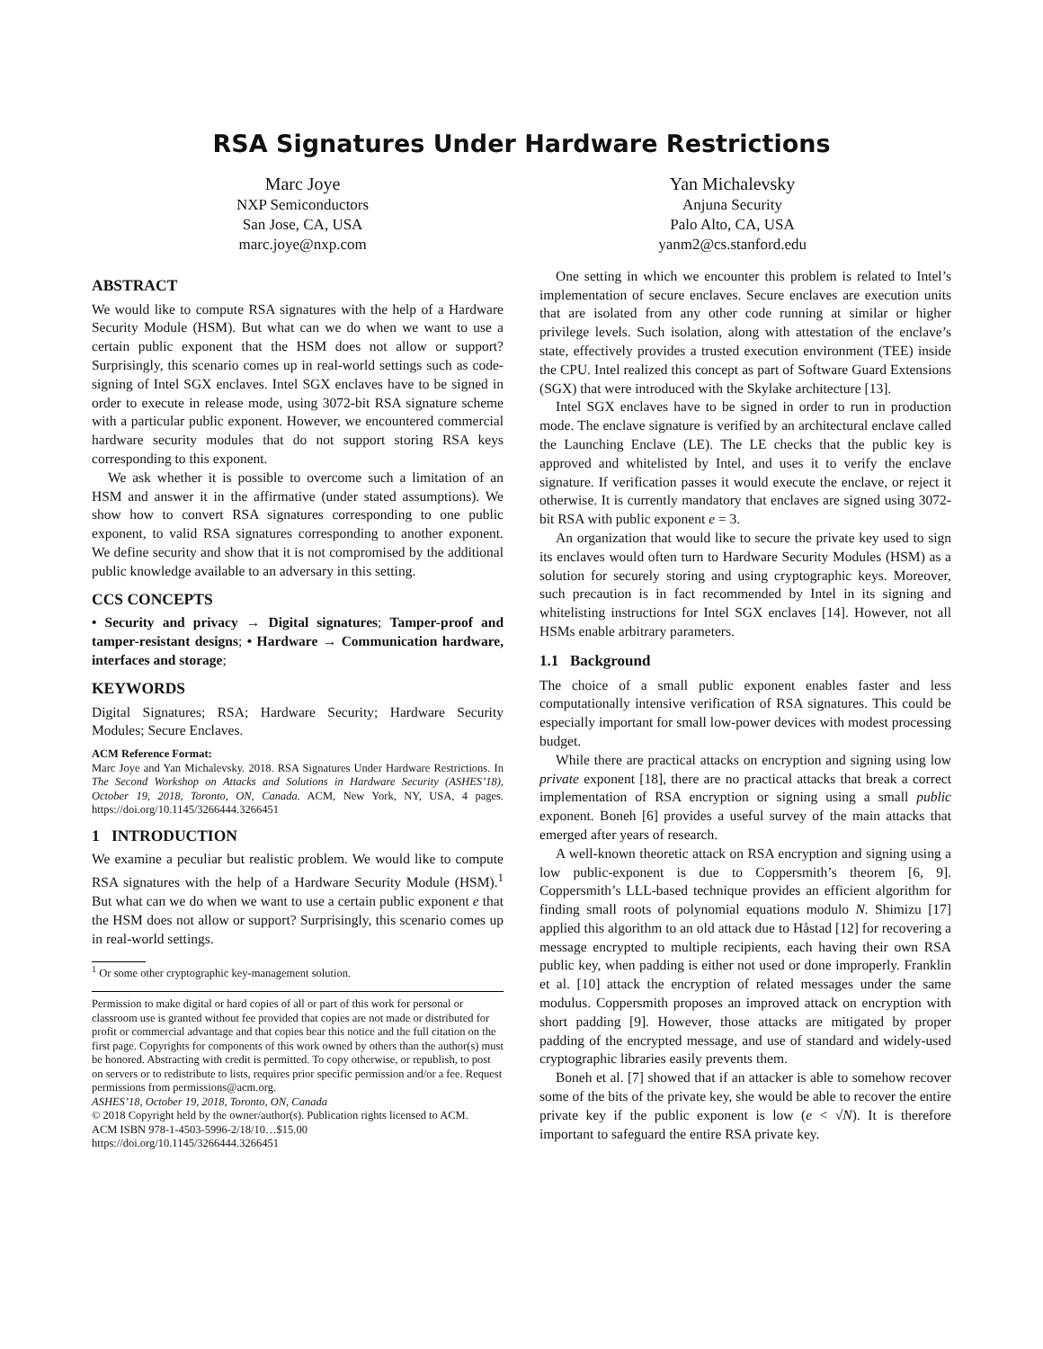RSA Signatures Under Hardware Restrictions
Marc Joye
NXP Semiconductors
San Jose, CA, USA
marc.joye@nxp.com
Yan Michalevsky
Anjuna Security
Palo Alto, CA, USA
yanm2@cs.stanford.edu
ABSTRACT
We would like to compute RSA signatures with the help of a Hardware Security Module (HSM). But what can we do when we want to use a certain public exponent that the HSM does not allow or support? Surprisingly, this scenario comes up in real-world settings such as code-signing of Intel SGX enclaves. Intel SGX enclaves have to be signed in order to execute in release mode, using 3072-bit RSA signature scheme with a particular public exponent. However, we encountered commercial hardware security modules that do not support storing RSA keys corresponding to this exponent.
We ask whether it is possible to overcome such a limitation of an HSM and answer it in the affirmative (under stated assumptions). We show how to convert RSA signatures corresponding to one public exponent, to valid RSA signatures corresponding to another exponent. We define security and show that it is not compromised by the additional public knowledge available to an adversary in this setting.
CCS CONCEPTS
• Security and privacy → Digital signatures; Tamper-proof and tamper-resistant designs; • Hardware → Communication hardware, interfaces and storage;
KEYWORDS
Digital Signatures; RSA; Hardware Security; Hardware Security Modules; Secure Enclaves.
ACM Reference Format:
Marc Joye and Yan Michalevsky. 2018. RSA Signatures Under Hardware Restrictions. In The Second Workshop on Attacks and Solutions in Hardware Security (ASHES’18), October 19, 2018, Toronto, ON, Canada. ACM, New York, NY, USA, 4 pages. https://doi.org/10.1145/3266444.3266451
1 INTRODUCTION
We examine a peculiar but realistic problem. We would like to compute RSA signatures with the help of a Hardware Security Module (HSM).<sup>1</sup> But what can we do when we want to use a certain public exponent e that the HSM does not allow or support? Surprisingly, this scenario comes up in real-world settings.
<sup>1</sup> Or some other cryptographic key-management solution.
Permission to make digital or hard copies of all or part of this work for personal or classroom use is granted without fee provided that copies are not made or distributed for profit or commercial advantage and that copies bear this notice and the full citation on the first page. Copyrights for components of this work owned by others than the author(s) must be honored. Abstracting with credit is permitted. To copy otherwise, or republish, to post on servers or to redistribute to lists, requires prior specific permission and/or a fee. Request permissions from permissions@acm.org.
ASHES’18, October 19, 2018, Toronto, ON, Canada
© 2018 Copyright held by the owner/author(s). Publication rights licensed to ACM.
ACM ISBN 978-1-4503-5996-2/18/10…$15.00
https://doi.org/10.1145/3266444.3266451
One setting in which we encounter this problem is related to Intel’s implementation of secure enclaves. Secure enclaves are execution units that are isolated from any other code running at similar or higher privilege levels. Such isolation, along with attestation of the enclave’s state, effectively provides a trusted execution environment (TEE) inside the CPU. Intel realized this concept as part of Software Guard Extensions (SGX) that were introduced with the Skylake architecture [13].
Intel SGX enclaves have to be signed in order to run in production mode. The enclave signature is verified by an architectural enclave called the Launching Enclave (LE). The LE checks that the public key is approved and whitelisted by Intel, and uses it to verify the enclave signature. If verification passes it would execute the enclave, or reject it otherwise. It is currently mandatory that enclaves are signed using 3072-bit RSA with public exponent e = 3.
An organization that would like to secure the private key used to sign its enclaves would often turn to Hardware Security Modules (HSM) as a solution for securely storing and using cryptographic keys. Moreover, such precaution is in fact recommended by Intel in its signing and whitelisting instructions for Intel SGX enclaves [14]. However, not all HSMs enable arbitrary parameters.
1.1 Background
The choice of a small public exponent enables faster and less computationally intensive verification of RSA signatures. This could be especially important for small low-power devices with modest processing budget.
While there are practical attacks on encryption and signing using low private exponent [18], there are no practical attacks that break a correct implementation of RSA encryption or signing using a small public exponent. Boneh [6] provides a useful survey of the main attacks that emerged after years of research.
A well-known theoretic attack on RSA encryption and signing using a low public-exponent is due to Coppersmith’s theorem [6, 9]. Coppersmith’s LLL-based technique provides an efficient algorithm for finding small roots of polynomial equations modulo N. Shimizu [17] applied this algorithm to an old attack due to Håstad [12] for recovering a message encrypted to multiple recipients, each having their own RSA public key, when padding is either not used or done improperly. Franklin et al. [10] attack the encryption of related messages under the same modulus. Coppersmith proposes an improved attack on encryption with short padding [9]. However, those attacks are mitigated by proper padding of the encrypted message, and use of standard and widely-used cryptographic libraries easily prevents them.
Boneh et al. [7] showed that if an attacker is able to somehow recover some of the bits of the private key, she would be able to recover the entire private key if the public exponent is low (e < √N). It is therefore important to safeguard the entire RSA private key.